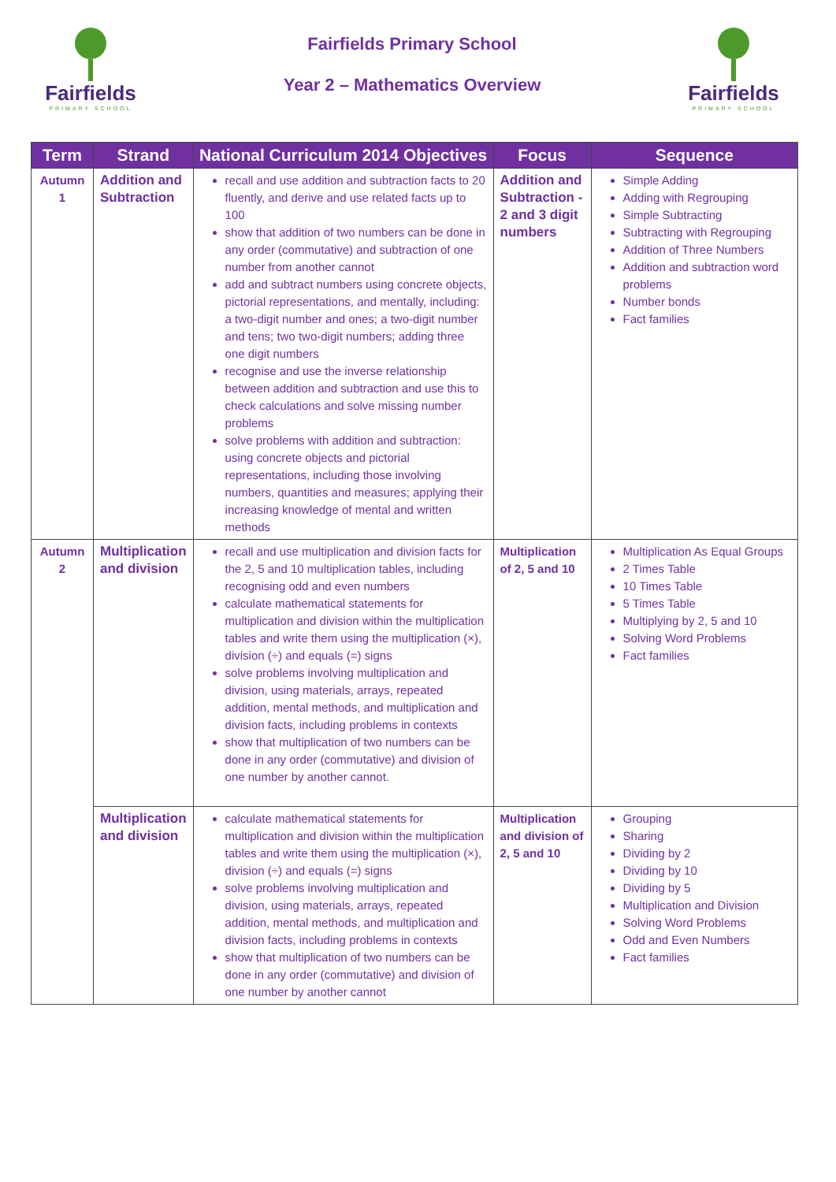Fairfields
PRIMARY SCHOOL
Fairfields Primary School
Year 2 – Mathematics Overview
Fairfields
PRIMARY SCHOOL
| Term | Strand | National Curriculum 2014 Objectives | Focus | Sequence |
| --- | --- | --- | --- | --- |
| Autumn 1 | Addition and Subtraction | recall and use addition and subtraction facts to 20 fluently, and derive and use related facts up to 100 show that addition of two numbers can be done in any order (commutative) and subtraction of one number from another cannot add and subtract numbers using concrete objects, pictorial representations, and mentally, including: a two-digit number and ones; a two-digit number and tens; two two-digit numbers; adding three one digit numbers recognise and use the inverse relationship between addition and subtraction and use this to check calculations and solve missing number problems solve problems with addition and subtraction: using concrete objects and pictorial representations, including those involving numbers, quantities and measures; applying their increasing knowledge of mental and written methods | Addition and Subtraction - 2 and 3 digit numbers | Simple Adding Adding with Regrouping Simple Subtracting Subtracting with Regrouping Addition of Three Numbers Addition and subtraction word problems Number bonds Fact families |
| Autumn 2 | Multiplication and division | recall and use multiplication and division facts for the 2, 5 and 10 multiplication tables, including recognising odd and even numbers calculate mathematical statements for multiplication and division within the multiplication tables and write them using the multiplication (×), division (÷) and equals (=) signs solve problems involving multiplication and division, using materials, arrays, repeated addition, mental methods, and multiplication and division facts, including problems in contexts show that multiplication of two numbers can be done in any order (commutative) and division of one number by another cannot. | Multiplication of 2, 5 and 10 | Multiplication As Equal Groups 2 Times Table 10 Times Table 5 Times Table Multiplying by 2, 5 and 10 Solving Word Problems Fact families |
| | Multiplication and division | calculate mathematical statements for multiplication and division within the multiplication tables and write them using the multiplication (×), division (÷) and equals (=) signs solve problems involving multiplication and division, using materials, arrays, repeated addition, mental methods, and multiplication and division facts, including problems in contexts show that multiplication of two numbers can be done in any order (commutative) and division of one number by another cannot | Multiplication and division of 2, 5 and 10 | Grouping Sharing Dividing by 2 Dividing by 10 Dividing by 5 Multiplication and Division Solving Word Problems Odd and Even Numbers Fact families |